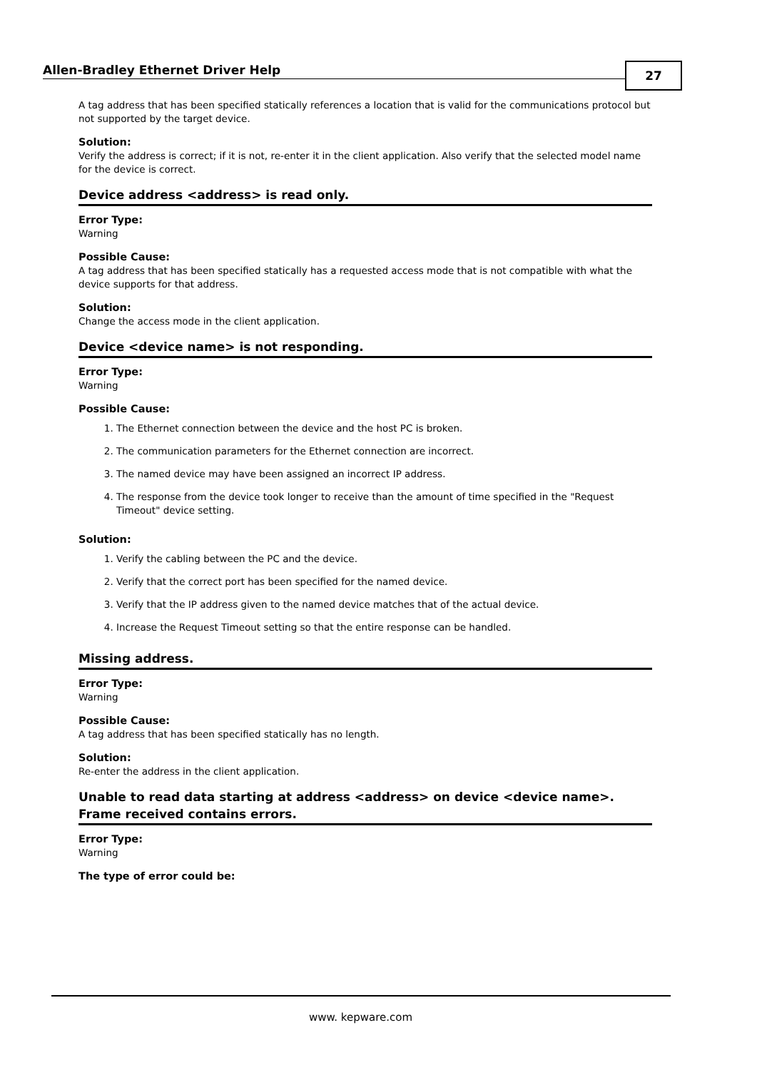Allen-Bradley Ethernet Driver Help 27
A tag address that has been specified statically references a location that is valid for the communications protocol but not supported by the target device.
Solution:
Verify the address is correct; if it is not, re-enter it in the client application. Also verify that the selected model name for the device is correct.
Device address <address> is read only.
Error Type:
Warning
Possible Cause:
A tag address that has been specified statically has a requested access mode that is not compatible with what the device supports for that address.
Solution:
Change the access mode in the client application.
Device <device name> is not responding.
Error Type:
Warning
Possible Cause:
1. The Ethernet connection between the device and the host PC is broken.
2. The communication parameters for the Ethernet connection are incorrect.
3. The named device may have been assigned an incorrect IP address.
4. The response from the device took longer to receive than the amount of time specified in the "Request Timeout" device setting.
Solution:
1. Verify the cabling between the PC and the device.
2. Verify that the correct port has been specified for the named device.
3. Verify that the IP address given to the named device matches that of the actual device.
4. Increase the Request Timeout setting so that the entire response can be handled.
Missing address.
Error Type:
Warning
Possible Cause:
A tag address that has been specified statically has no length.
Solution:
Re-enter the address in the client application.
Unable to read data starting at address <address> on device <device name>. Frame received contains errors.
Error Type:
Warning
The type of error could be:
www. kepware.com